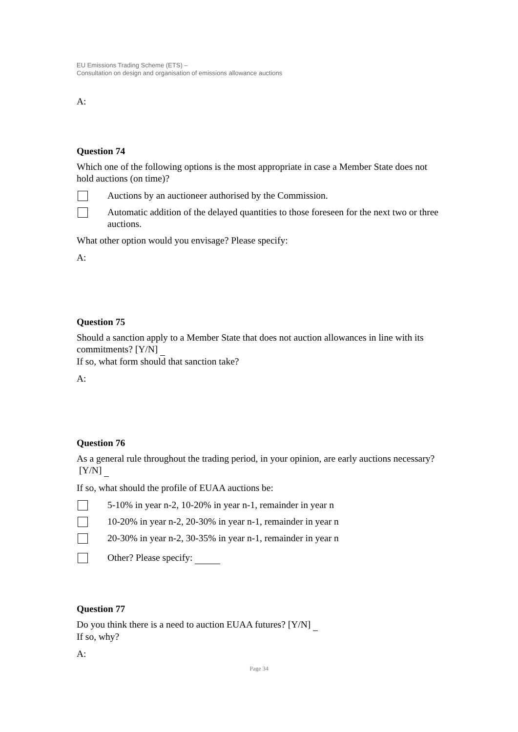EU Emissions Trading Scheme (ETS) –
Consultation on design and organisation of emissions allowance auctions
A:
Question 74
Which one of the following options is the most appropriate in case a Member State does not hold auctions (on time)?
Auctions by an auctioneer authorised by the Commission.
Automatic addition of the delayed quantities to those foreseen for the next two or three auctions.
What other option would you envisage? Please specify:
A:
Question 75
Should a sanction apply to a Member State that does not auction allowances in line with its commitments? [Y/N]
If so, what form should that sanction take?
A:
Question 76
As a general rule throughout the trading period, in your opinion, are early auctions necessary? [Y/N]
If so, what should the profile of EUAA auctions be:
5-10% in year n-2, 10-20% in year n-1, remainder in year n
10-20% in year n-2, 20-30% in year n-1, remainder in year n
20-30% in year n-2, 30-35% in year n-1, remainder in year n
Other? Please specify:
Question 77
Do you think there is a need to auction EUAA futures? [Y/N]
If so, why?
A:
Page 34